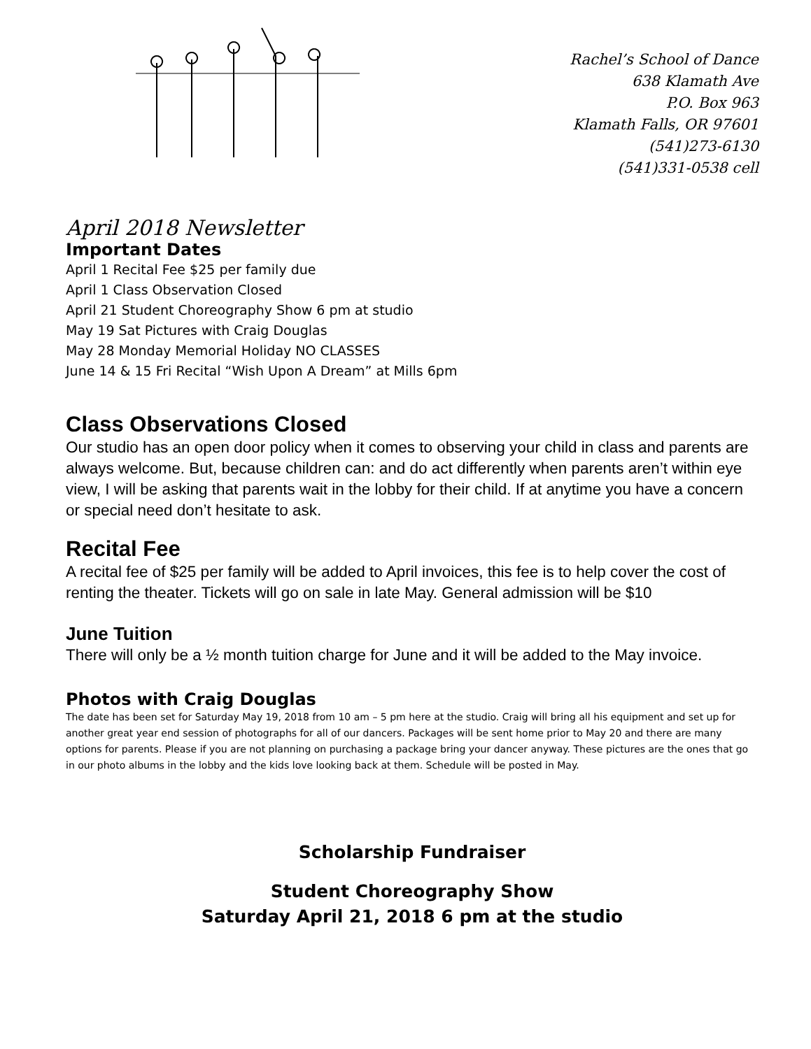Rachel’s School of Dance
638 Klamath Ave
P.O. Box 963
Klamath Falls, OR 97601
(541)273-6130
(541)331-0538 cell
April 2018 Newsletter
Important Dates
April 1 Recital Fee $25 per family due
April 1 Class Observation Closed
April 21 Student Choreography Show 6 pm at studio
May 19 Sat Pictures with Craig Douglas
May 28 Monday Memorial Holiday NO CLASSES
June 14 & 15 Fri Recital “Wish Upon A Dream” at Mills 6pm
Class Observations Closed
Our studio has an open door policy when it comes to observing your child in class and parents are always welcome. But, because children can: and do act differently when parents aren’t within eye view, I will be asking that parents wait in the lobby for their child. If at anytime you have a concern or special need don’t hesitate to ask.
Recital Fee
A recital fee of $25 per family will be added to April invoices, this fee is to help cover the cost of renting the theater. Tickets will go on sale in late May. General admission will be $10
June Tuition
There will only be a ½ month tuition charge for June and it will be added to the May invoice.
Photos with Craig Douglas
The date has been set for Saturday May 19, 2018 from 10 am – 5 pm here at the studio. Craig will bring all his equipment and set up for another great year end session of photographs for all of our dancers. Packages will be sent home prior to May 20 and there are many options for parents. Please if you are not planning on purchasing a package bring your dancer anyway. These pictures are the ones that go in our photo albums in the lobby and the kids love looking back at them. Schedule will be posted in May.
Scholarship Fundraiser
Student Choreography Show
Saturday April 21, 2018 6 pm at the studio